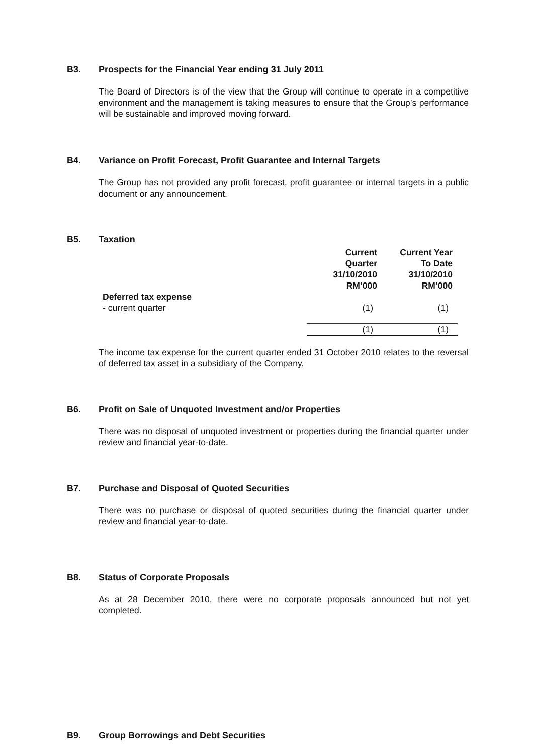B3. Prospects for the Financial Year ending 31 July 2011
The Board of Directors is of the view that the Group will continue to operate in a competitive environment and the management is taking measures to ensure that the Group’s performance will be sustainable and improved moving forward.
B4. Variance on Profit Forecast, Profit Guarantee and Internal Targets
The Group has not provided any profit forecast, profit guarantee or internal targets in a public document or any announcement.
B5. Taxation
| | Current Quarter 31/10/2010 RM’000 | Current Year To Date 31/10/2010 RM’000 | |
| Deferred tax expense | | | |
| - current quarter | (1) | (1) | |
| | (1) | (1) | |
The income tax expense for the current quarter ended 31 October 2010 relates to the reversal of deferred tax asset in a subsidiary of the Company.
B6. Profit on Sale of Unquoted Investment and/or Properties
There was no disposal of unquoted investment or properties during the financial quarter under review and financial year-to-date.
B7. Purchase and Disposal of Quoted Securities
There was no purchase or disposal of quoted securities during the financial quarter under review and financial year-to-date.
B8. Status of Corporate Proposals
As at 28 December 2010, there were no corporate proposals announced but not yet completed.
B9. Group Borrowings and Debt Securities